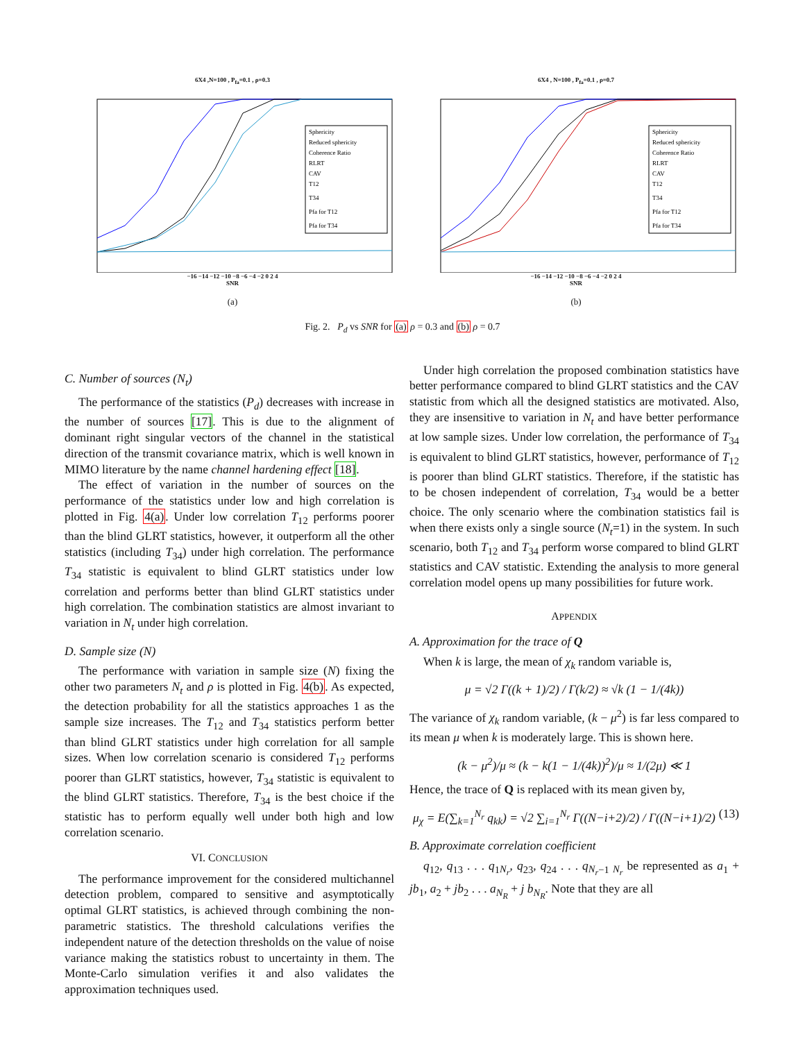6X4 ,N=100 , P<sub>fa</sub>=0.1 , ρ=0.3
Sphericity
Reduced sphericity
Coherence Ratio
RLRT
CAV
T12
T34
Pfa for T12
Pfa for T34
−16 −14 −12 −10 −8 −6 −4 −2 0 2 4
SNR
(a)
6X4 , N=100 , P<sub>fa</sub>=0.1 , ρ=0.7
Sphericity
Reduced sphericity
Coherence Ratio
RLRT
CAV
T12
T34
Pfa for T12
Pfa for T34
−16 −14 −12 −10 −8 −6 −4 −2 0 2 4
SNR
(b)
Fig. 2. P<sub>d</sub> vs SNR for (a) ρ = 0.3 and (b) ρ = 0.7
C. Number of sources (N<sub>t</sub>)
The performance of the statistics (P<sub>d</sub>) decreases with increase in the number of sources [17]. This is due to the alignment of dominant right singular vectors of the channel in the statistical direction of the transmit covariance matrix, which is well known in MIMO literature by the name channel hardening effect [18].
The effect of variation in the number of sources on the performance of the statistics under low and high correlation is plotted in Fig. 4(a). Under low correlation T<sub>12</sub> performs poorer than the blind GLRT statistics, however, it outperform all the other statistics (including T<sub>34</sub>) under high correlation. The performance T<sub>34</sub> statistic is equivalent to blind GLRT statistics under low correlation and performs better than blind GLRT statistics under high correlation. The combination statistics are almost invariant to variation in N<sub>t</sub> under high correlation.
D. Sample size (N)
The performance with variation in sample size (N) fixing the other two parameters N<sub>t</sub> and ρ is plotted in Fig. 4(b). As expected, the detection probability for all the statistics approaches 1 as the sample size increases. The T<sub>12</sub> and T<sub>34</sub> statistics perform better than blind GLRT statistics under high correlation for all sample sizes. When low correlation scenario is considered T<sub>12</sub> performs poorer than GLRT statistics, however, T<sub>34</sub> statistic is equivalent to the blind GLRT statistics. Therefore, T<sub>34</sub> is the best choice if the statistic has to perform equally well under both high and low correlation scenario.
VI. CONCLUSION
The performance improvement for the considered multichannel detection problem, compared to sensitive and asymptotically optimal GLRT statistics, is achieved through combining the non-parametric statistics. The threshold calculations verifies the independent nature of the detection thresholds on the value of noise variance making the statistics robust to uncertainty in them. The Monte-Carlo simulation verifies it and also validates the approximation techniques used.
Under high correlation the proposed combination statistics have better performance compared to blind GLRT statistics and the CAV statistic from which all the designed statistics are motivated. Also, they are insensitive to variation in N<sub>t</sub> and have better performance at low sample sizes. Under low correlation, the performance of T<sub>34</sub> is equivalent to blind GLRT statistics, however, performance of T<sub>12</sub> is poorer than blind GLRT statistics. Therefore, if the statistic has to be chosen independent of correlation, T<sub>34</sub> would be a better choice. The only scenario where the combination statistics fail is when there exists only a single source (N<sub>t</sub>=1) in the system. In such scenario, both T<sub>12</sub> and T<sub>34</sub> perform worse compared to blind GLRT statistics and CAV statistic. Extending the analysis to more general correlation model opens up many possibilities for future work.
APPENDIX
A. Approximation for the trace of Q
When k is large, the mean of χ<sub>k</sub> random variable is,
μ = √2 Γ((k + 1)/2) / Γ(k/2) ≈ √k (1 − 1/(4k))
The variance of χ<sub>k</sub> random variable, (k − μ<sup>2</sup>) is far less compared to its mean μ when k is moderately large. This is shown here.
(k − μ<sup>2</sup>)/μ ≈ (k − k(1 − 1/(4k))<sup>2</sup>)/μ ≈ 1/(2μ) ≪ 1
Hence, the trace of Q is replaced with its mean given by,
μ<sub>χ</sub> = E(∑<sub>k=1</sub><sup>N<sub>r</sub></sup> q<sub>kk</sub>) = √2 ∑<sub>i=1</sub><sup>N<sub>r</sub></sup> Γ((N−i+2)/2) / Γ((N−i+1)/2) (13)
B. Approximate correlation coefficient
q<sub>12</sub>, q<sub>13</sub> . . . q<sub>1N<sub>r</sub></sub>, q<sub>23</sub>, q<sub>24</sub> . . . q<sub>N<sub>r</sub>−1 N<sub>r</sub></sub> be represented as a<sub>1</sub> + jb<sub>1</sub>, a<sub>2</sub> + jb<sub>2</sub> . . . a<sub>N<sub>R</sub></sub> + j b<sub>N<sub>R</sub></sub>. Note that they are all